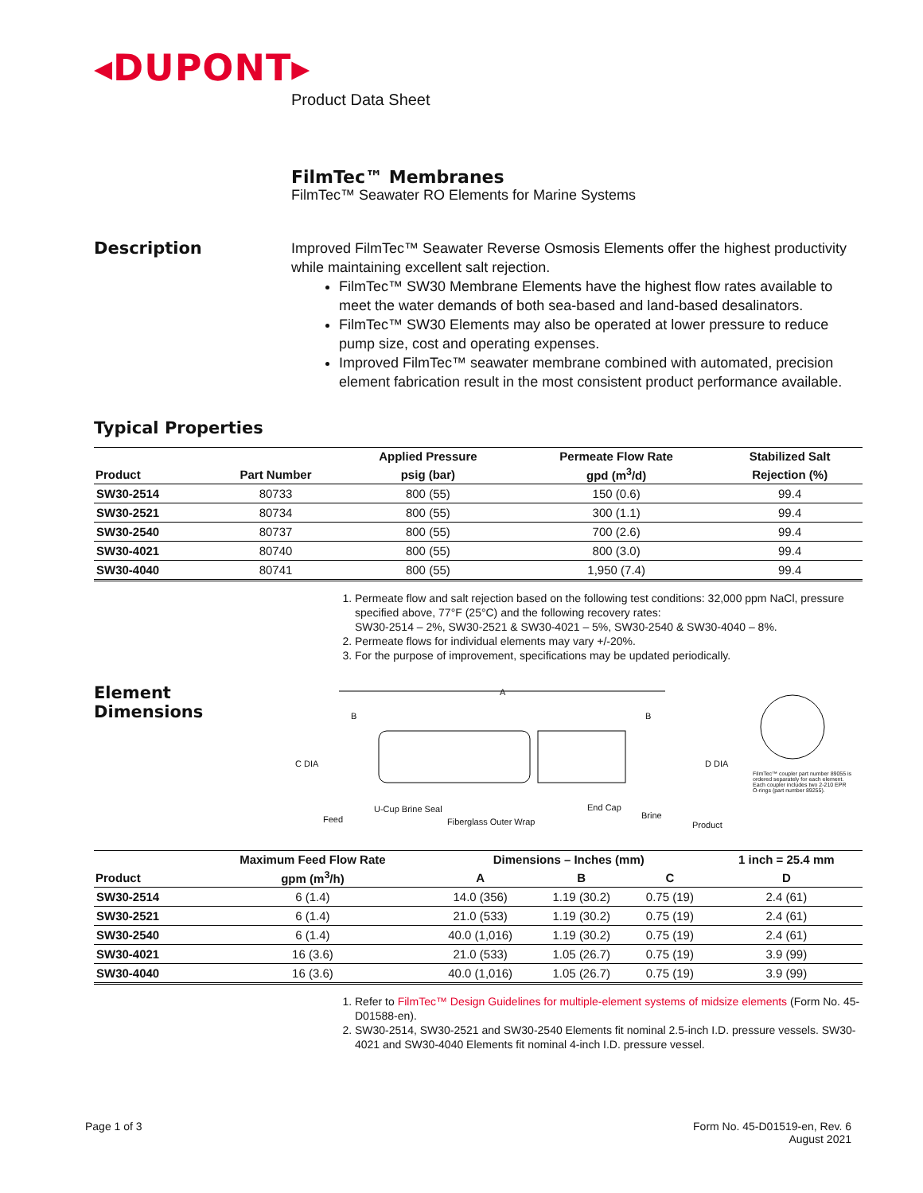◂DUPONT▸
Product Data Sheet
FilmTec™ Membranes
FilmTec™ Seawater RO Elements for Marine Systems
Description
Improved FilmTec™ Seawater Reverse Osmosis Elements offer the highest productivity while maintaining excellent salt rejection.
FilmTec™ SW30 Membrane Elements have the highest flow rates available to meet the water demands of both sea-based and land-based desalinators.
FilmTec™ SW30 Elements may also be operated at lower pressure to reduce pump size, cost and operating expenses.
Improved FilmTec™ seawater membrane combined with automated, precision element fabrication result in the most consistent product performance available.
Typical Properties
| | | Applied Pressure | Permeate Flow Rate | Stabilized Salt |
| --- | --- | --- | --- | --- |
| Product | Part Number | psig (bar) | gpd (m<sup>3</sup>/d) | Rejection (%) |
| SW30-2514 | 80733 | 800 (55) | 150 (0.6) | 99.4 |
| SW30-2521 | 80734 | 800 (55) | 300 (1.1) | 99.4 |
| SW30-2540 | 80737 | 800 (55) | 700 (2.6) | 99.4 |
| SW30-4021 | 80740 | 800 (55) | 800 (3.0) | 99.4 |
| SW30-4040 | 80741 | 800 (55) | 1,950 (7.4) | 99.4 |
1. Permeate flow and salt rejection based on the following test conditions: 32,000 ppm NaCl, pressure specified above, 77°F (25°C) and the following recovery rates:
SW30-2514 – 2%, SW30-2521 & SW30-4021 – 5%, SW30-2540 & SW30-4040 – 8%.
2. Permeate flows for individual elements may vary +/-20%.
3. For the purpose of improvement, specifications may be updated periodically.
Element
Dimensions
A
B B
C DIA D DIA
FilmTec™ coupler part number 89055 is ordered separately for each element. Each coupler includes two 2-210 EPR O-rings (part number 89255).
U-Cup Brine Seal End Cap
Brine
Feed Fiberglass Outer Wrap Product
| | Maximum Feed Flow Rate | Dimensions – Inches (mm) | | | 1 inch = 25.4 mm |
| --- | --- | --- | --- | --- | --- |
| Product | gpm (m<sup>3</sup>/h) | A | B | C | D |
| SW30-2514 | 6 (1.4) | 14.0 (356) | 1.19 (30.2) | 0.75 (19) | 2.4 (61) |
| SW30-2521 | 6 (1.4) | 21.0 (533) | 1.19 (30.2) | 0.75 (19) | 2.4 (61) |
| SW30-2540 | 6 (1.4) | 40.0 (1,016) | 1.19 (30.2) | 0.75 (19) | 2.4 (61) |
| SW30-4021 | 16 (3.6) | 21.0 (533) | 1.05 (26.7) | 0.75 (19) | 3.9 (99) |
| SW30-4040 | 16 (3.6) | 40.0 (1,016) | 1.05 (26.7) | 0.75 (19) | 3.9 (99) |
1. Refer to FilmTec™ Design Guidelines for multiple-element systems of midsize elements (Form No. 45-D01588-en).
2. SW30-2514, SW30-2521 and SW30-2540 Elements fit nominal 2.5-inch I.D. pressure vessels. SW30-4021 and SW30-4040 Elements fit nominal 4-inch I.D. pressure vessel.
Page 1 of 3 Form No. 45-D01519-en, Rev. 6
August 2021